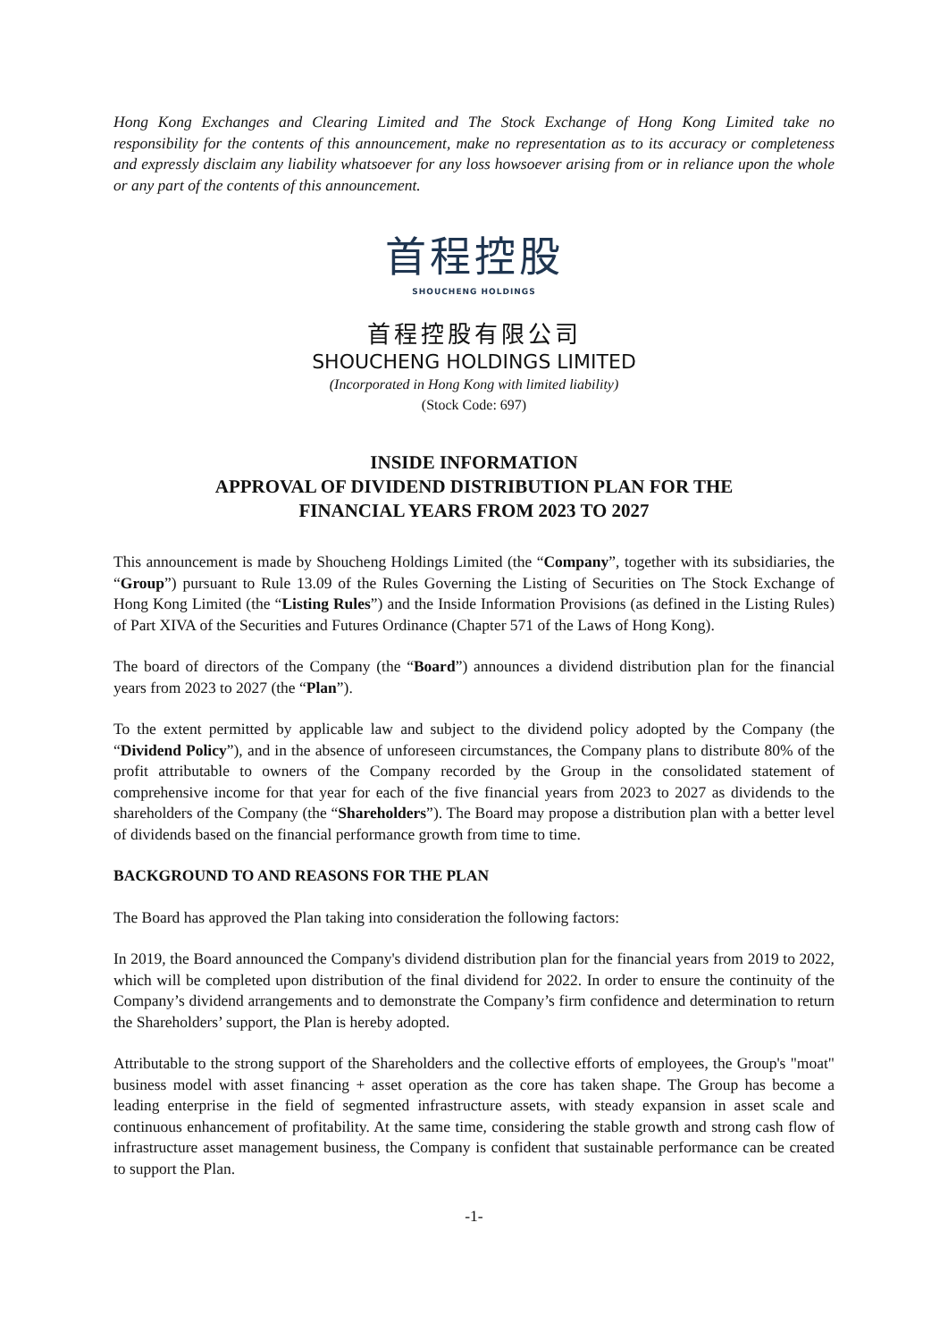Hong Kong Exchanges and Clearing Limited and The Stock Exchange of Hong Kong Limited take no responsibility for the contents of this announcement, make no representation as to its accuracy or completeness and expressly disclaim any liability whatsoever for any loss howsoever arising from or in reliance upon the whole or any part of the contents of this announcement.
首程控股
SHOUCHENG HOLDINGS
首程控股有限公司
SHOUCHENG HOLDINGS LIMITED
(Incorporated in Hong Kong with limited liability)
(Stock Code: 697)
INSIDE INFORMATION
APPROVAL OF DIVIDEND DISTRIBUTION PLAN FOR THE
FINANCIAL YEARS FROM 2023 TO 2027
This announcement is made by Shoucheng Holdings Limited (the “Company”, together with its subsidiaries, the “Group”) pursuant to Rule 13.09 of the Rules Governing the Listing of Securities on The Stock Exchange of Hong Kong Limited (the “Listing Rules”) and the Inside Information Provisions (as defined in the Listing Rules) of Part XIVA of the Securities and Futures Ordinance (Chapter 571 of the Laws of Hong Kong).
The board of directors of the Company (the “Board”) announces a dividend distribution plan for the financial years from 2023 to 2027 (the “Plan”).
To the extent permitted by applicable law and subject to the dividend policy adopted by the Company (the “Dividend Policy”), and in the absence of unforeseen circumstances, the Company plans to distribute 80% of the profit attributable to owners of the Company recorded by the Group in the consolidated statement of comprehensive income for that year for each of the five financial years from 2023 to 2027 as dividends to the shareholders of the Company (the “Shareholders”). The Board may propose a distribution plan with a better level of dividends based on the financial performance growth from time to time.
BACKGROUND TO AND REASONS FOR THE PLAN
The Board has approved the Plan taking into consideration the following factors:
In 2019, the Board announced the Company's dividend distribution plan for the financial years from 2019 to 2022, which will be completed upon distribution of the final dividend for 2022. In order to ensure the continuity of the Company’s dividend arrangements and to demonstrate the Company’s firm confidence and determination to return the Shareholders’ support, the Plan is hereby adopted.
Attributable to the strong support of the Shareholders and the collective efforts of employees, the Group's "moat" business model with asset financing + asset operation as the core has taken shape. The Group has become a leading enterprise in the field of segmented infrastructure assets, with steady expansion in asset scale and continuous enhancement of profitability. At the same time, considering the stable growth and strong cash flow of infrastructure asset management business, the Company is confident that sustainable performance can be created to support the Plan.
-1-